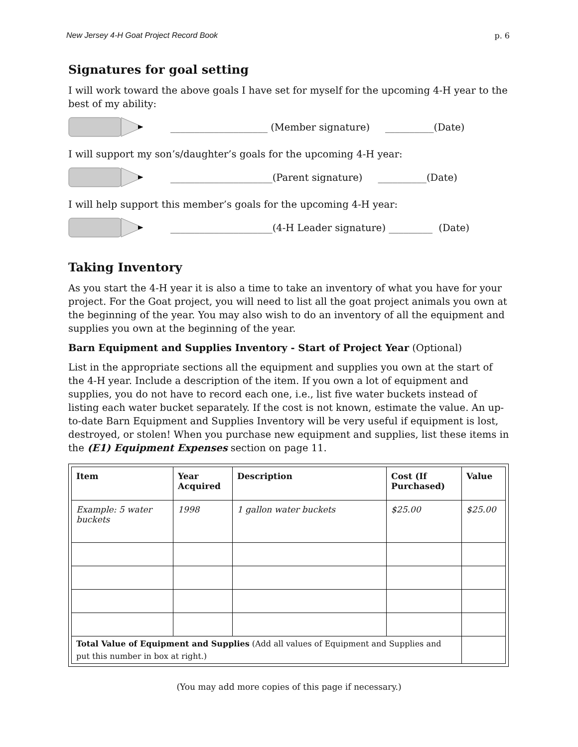New Jersey 4-H Goat Project Record Book p. 6
Signatures for goal setting
I will work toward the above goals I have set for myself for the upcoming 4-H year to the best of my ability:
____________________ (Member signature) __________(Date)
I will support my son’s/daughter’s goals for the upcoming 4-H year:
_____________________(Parent signature) __________(Date)
I will help support this member’s goals for the upcoming 4-H year:
_____________________(4-H Leader signature) _________ (Date)
Taking Inventory
As you start the 4-H year it is also a time to take an inventory of what you have for your project. For the Goat project, you will need to list all the goat project animals you own at the beginning of the year. You may also wish to do an inventory of all the equipment and supplies you own at the beginning of the year.
Barn Equipment and Supplies Inventory - Start of Project Year (Optional)
List in the appropriate sections all the equipment and supplies you own at the start of the 4-H year. Include a description of the item. If you own a lot of equipment and supplies, you do not have to record each one, i.e., list five water buckets instead of listing each water bucket separately. If the cost is not known, estimate the value. An up-to-date Barn Equipment and Supplies Inventory will be very useful if equipment is lost, destroyed, or stolen! When you purchase new equipment and supplies, list these items in the (E1) Equipment Expenses section on page 11.
| Item | Year Acquired | Description | Cost (If Purchased) | Value |
| --- | --- | --- | --- | --- |
| Example: 5 water buckets | 1998 | 1 gallon water buckets | $25.00 | $25.00 |
| Total Value of Equipment and Supplies (Add all values of Equipment and Supplies and put this number in box at right.) | | | | |
(You may add more copies of this page if necessary.)